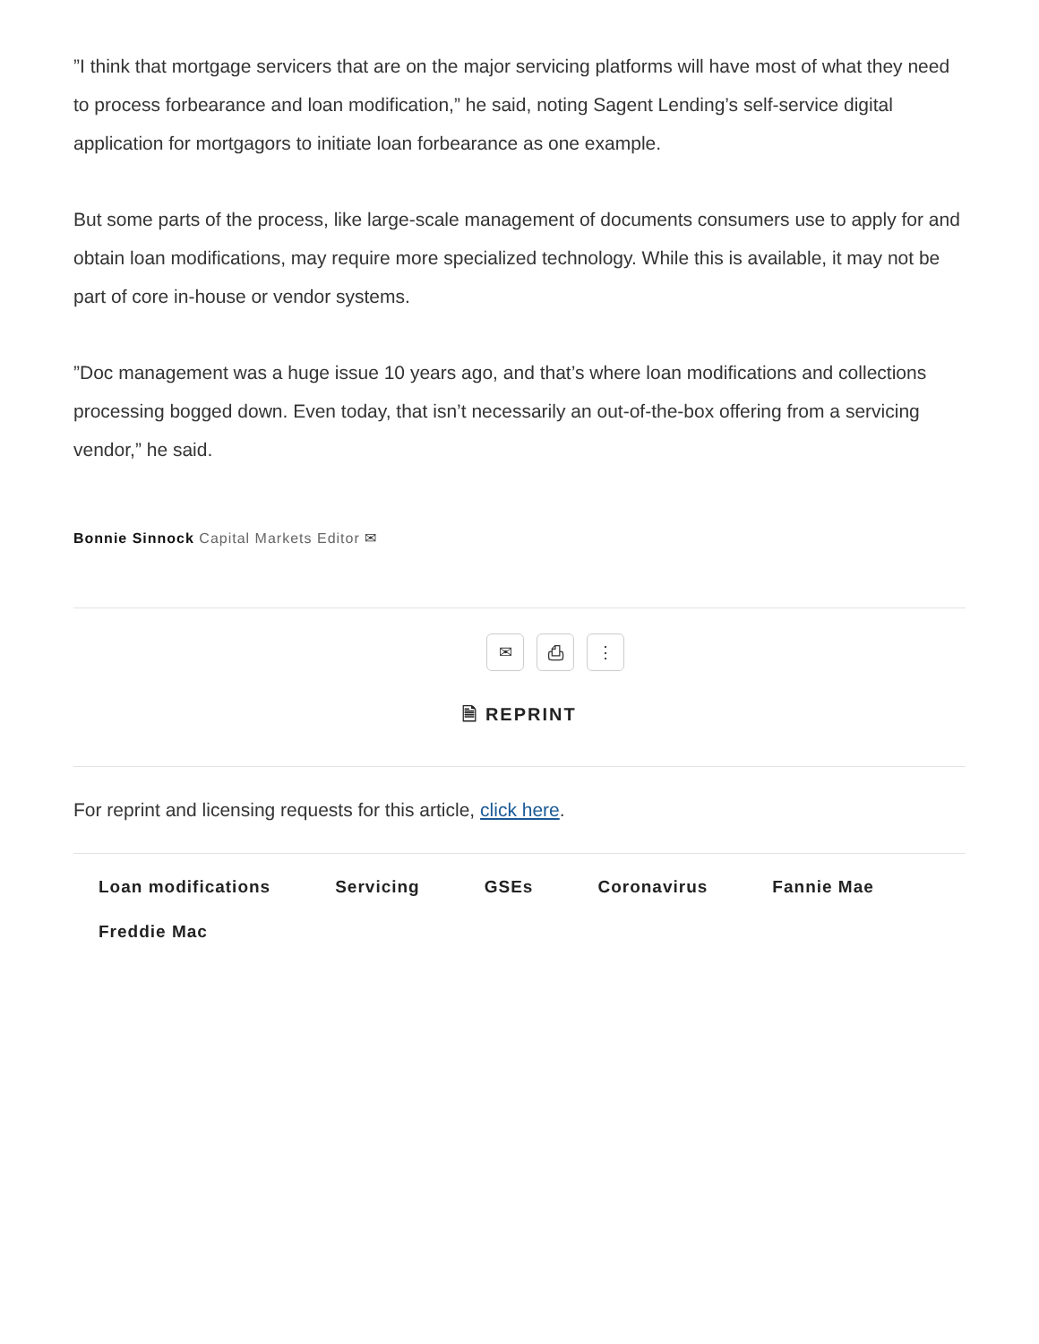”I think that mortgage servicers that are on the major servicing platforms will have most of what they need to process forbearance and loan modification,” he said, noting Sagent Lending’s self-service digital application for mortgagors to initiate loan forbearance as one example.
But some parts of the process, like large-scale management of documents consumers use to apply for and obtain loan modifications, may require more specialized technology. While this is available, it may not be part of core in-house or vendor systems.
”Doc management was a huge issue 10 years ago, and that’s where loan modifications and collections processing bogged down. Even today, that isn’t necessarily an out-of-the-box offering from a servicing vendor,” he said.
Bonnie Sinnock Capital Markets Editor ✉
✉ ⎙ ⋮
🗎 REPRINT
For reprint and licensing requests for this article, click here.
Loan modifications Servicing GSEs Coronavirus Fannie Mae Freddie Mac